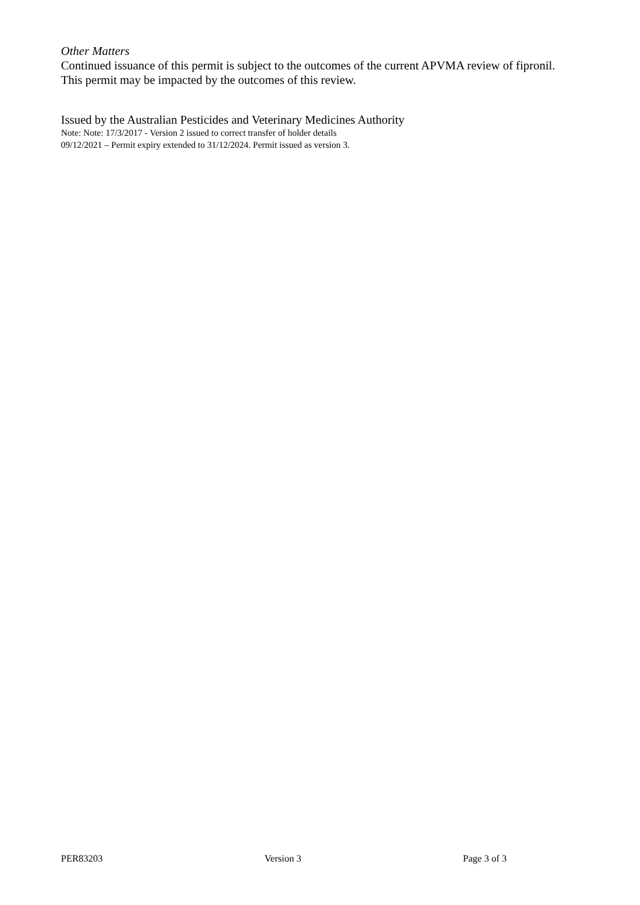Other Matters
Continued issuance of this permit is subject to the outcomes of the current APVMA review of fipronil. This permit may be impacted by the outcomes of this review.
Issued by the Australian Pesticides and Veterinary Medicines Authority
Note: Note: 17/3/2017 - Version 2 issued to correct transfer of holder details
09/12/2021 – Permit expiry extended to 31/12/2024. Permit issued as version 3.
PER83203 Version 3 Page 3 of 3